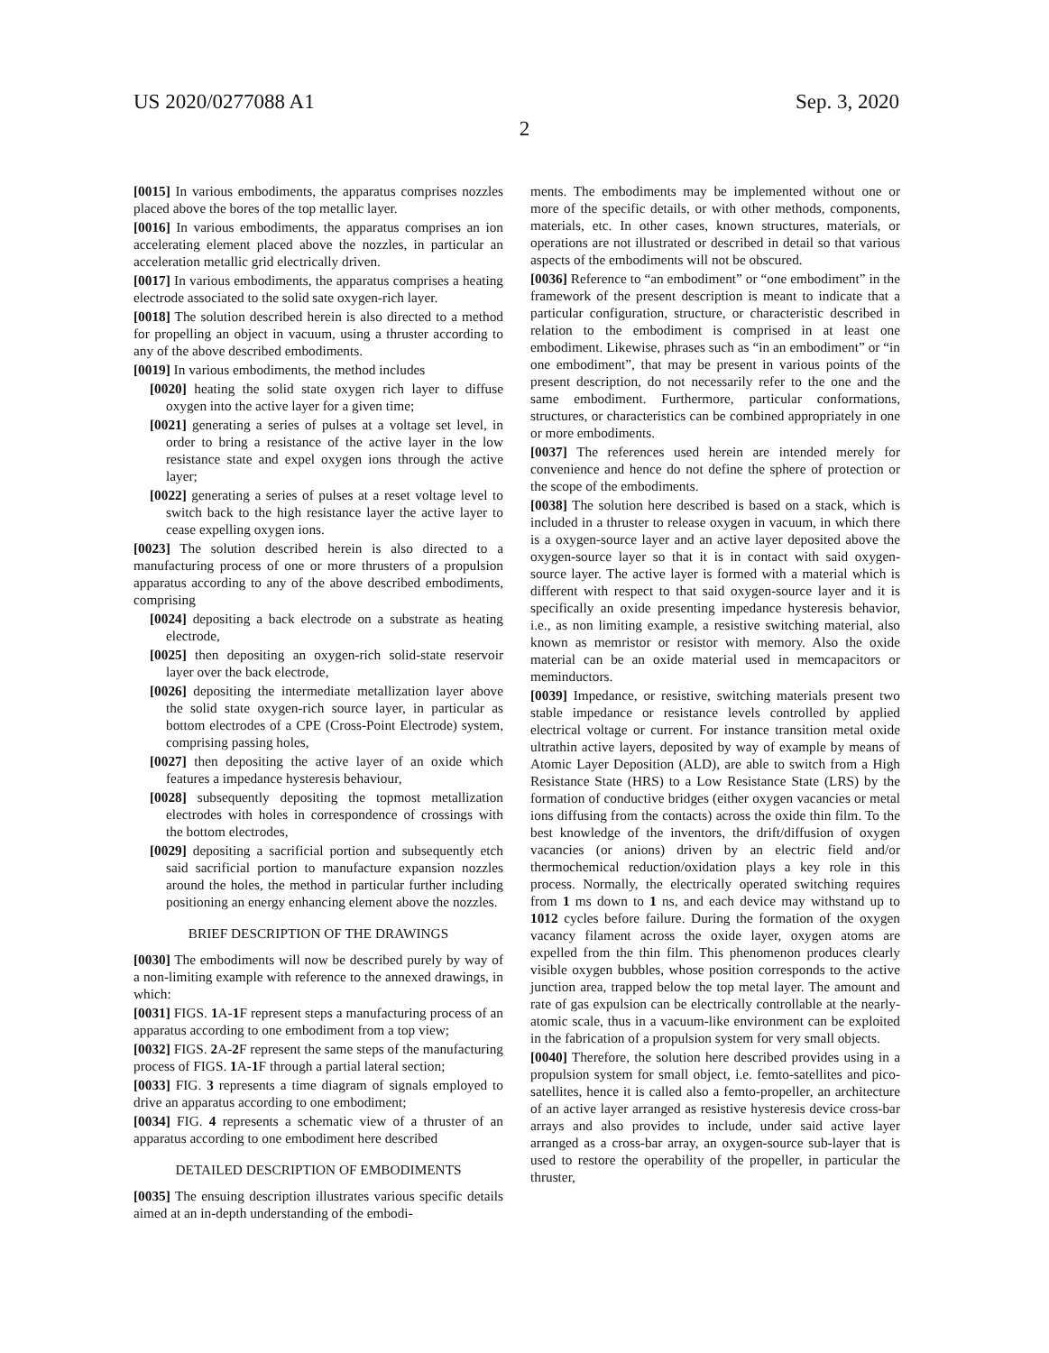US 2020/0277088 A1 Sep. 3, 2020
2
[0015] In various embodiments, the apparatus comprises nozzles placed above the bores of the top metallic layer.
[0016] In various embodiments, the apparatus comprises an ion accelerating element placed above the nozzles, in particular an acceleration metallic grid electrically driven.
[0017] In various embodiments, the apparatus comprises a heating electrode associated to the solid sate oxygen-rich layer.
[0018] The solution described herein is also directed to a method for propelling an object in vacuum, using a thruster according to any of the above described embodiments.
[0019] In various embodiments, the method includes
[0020] heating the solid state oxygen rich layer to diffuse oxygen into the active layer for a given time;
[0021] generating a series of pulses at a voltage set level, in order to bring a resistance of the active layer in the low resistance state and expel oxygen ions through the active layer;
[0022] generating a series of pulses at a reset voltage level to switch back to the high resistance layer the active layer to cease expelling oxygen ions.
[0023] The solution described herein is also directed to a manufacturing process of one or more thrusters of a propulsion apparatus according to any of the above described embodiments, comprising
[0024] depositing a back electrode on a substrate as heating electrode,
[0025] then depositing an oxygen-rich solid-state reservoir layer over the back electrode,
[0026] depositing the intermediate metallization layer above the solid state oxygen-rich source layer, in particular as bottom electrodes of a CPE (Cross-Point Electrode) system, comprising passing holes,
[0027] then depositing the active layer of an oxide which features a impedance hysteresis behaviour,
[0028] subsequently depositing the topmost metallization electrodes with holes in correspondence of crossings with the bottom electrodes,
[0029] depositing a sacrificial portion and subsequently etch said sacrificial portion to manufacture expansion nozzles around the holes, the method in particular further including positioning an energy enhancing element above the nozzles.
BRIEF DESCRIPTION OF THE DRAWINGS
[0030] The embodiments will now be described purely by way of a non-limiting example with reference to the annexed drawings, in which:
[0031] FIGS. 1 A-1 F represent steps a manufacturing process of an apparatus according to one embodiment from a top view;
[0032] FIGS. 2 A-2 F represent the same steps of the manufacturing process of FIGS. 1 A-1 F through a partial lateral section;
[0033] FIG. 3 represents a time diagram of signals employed to drive an apparatus according to one embodiment;
[0034] FIG. 4 represents a schematic view of a thruster of an apparatus according to one embodiment here described
DETAILED DESCRIPTION OF EMBODIMENTS
[0035] The ensuing description illustrates various specific details aimed at an in-depth understanding of the embodi-
ments. The embodiments may be implemented without one or more of the specific details, or with other methods, components, materials, etc. In other cases, known structures, materials, or operations are not illustrated or described in detail so that various aspects of the embodiments will not be obscured.
[0036] Reference to “an embodiment” or “one embodiment” in the framework of the present description is meant to indicate that a particular configuration, structure, or characteristic described in relation to the embodiment is comprised in at least one embodiment. Likewise, phrases such as “in an embodiment” or “in one embodiment”, that may be present in various points of the present description, do not necessarily refer to the one and the same embodiment. Furthermore, particular conformations, structures, or characteristics can be combined appropriately in one or more embodiments.
[0037] The references used herein are intended merely for convenience and hence do not define the sphere of protection or the scope of the embodiments.
[0038] The solution here described is based on a stack, which is included in a thruster to release oxygen in vacuum, in which there is a oxygen-source layer and an active layer deposited above the oxygen-source layer so that it is in contact with said oxygen-source layer. The active layer is formed with a material which is different with respect to that said oxygen-source layer and it is specifically an oxide presenting impedance hysteresis behavior, i.e., as non limiting example, a resistive switching material, also known as memristor or resistor with memory. Also the oxide material can be an oxide material used in memcapacitors or meminductors.
[0039] Impedance, or resistive, switching materials present two stable impedance or resistance levels controlled by applied electrical voltage or current. For instance transition metal oxide ultrathin active layers, deposited by way of example by means of Atomic Layer Deposition (ALD), are able to switch from a High Resistance State (HRS) to a Low Resistance State (LRS) by the formation of conductive bridges (either oxygen vacancies or metal ions diffusing from the contacts) across the oxide thin film. To the best knowledge of the inventors, the drift/diffusion of oxygen vacancies (or anions) driven by an electric field and/or thermochemical reduction/oxidation plays a key role in this process. Normally, the electrically operated switching requires from 1 ms down to 1 ns, and each device may withstand up to 1012 cycles before failure. During the formation of the oxygen vacancy filament across the oxide layer, oxygen atoms are expelled from the thin film. This phenomenon produces clearly visible oxygen bubbles, whose position corresponds to the active junction area, trapped below the top metal layer. The amount and rate of gas expulsion can be electrically controllable at the nearly-atomic scale, thus in a vacuum-like environment can be exploited in the fabrication of a propulsion system for very small objects.
[0040] Therefore, the solution here described provides using in a propulsion system for small object, i.e. femto-satellites and pico-satellites, hence it is called also a femto-propeller, an architecture of an active layer arranged as resistive hysteresis device cross-bar arrays and also provides to include, under said active layer arranged as a cross-bar array, an oxygen-source sub-layer that is used to restore the operability of the propeller, in particular the thruster,